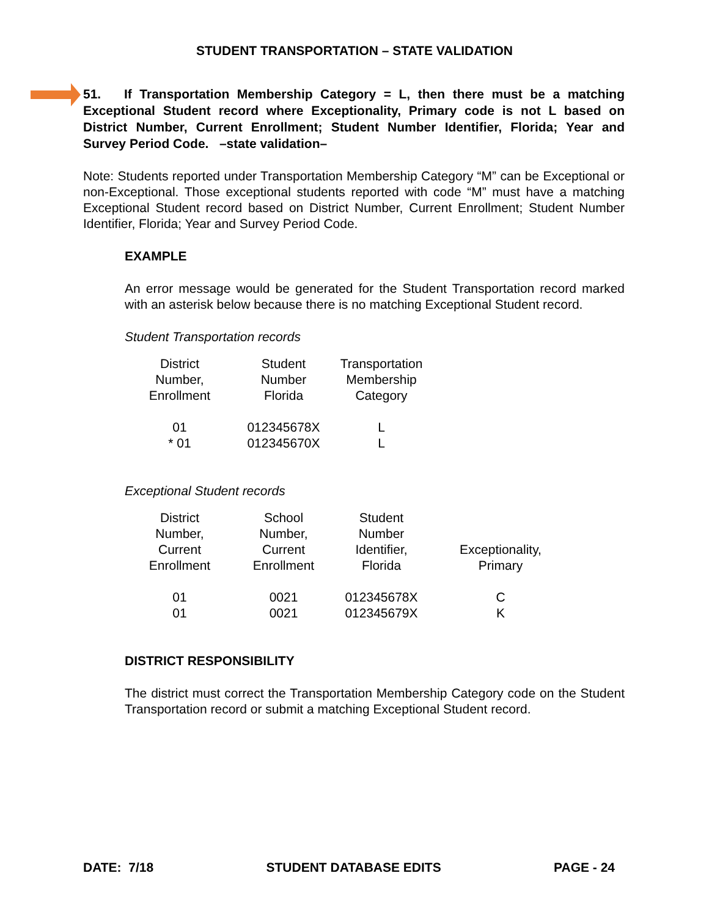STUDENT TRANSPORTATION – STATE VALIDATION
51. If Transportation Membership Category = L, then there must be a matching Exceptional Student record where Exceptionality, Primary code is not L based on District Number, Current Enrollment; Student Number Identifier, Florida; Year and Survey Period Code. –state validation–
Note: Students reported under Transportation Membership Category “M” can be Exceptional or non-Exceptional. Those exceptional students reported with code “M” must have a matching Exceptional Student record based on District Number, Current Enrollment; Student Number Identifier, Florida; Year and Survey Period Code.
EXAMPLE
An error message would be generated for the Student Transportation record marked with an asterisk below because there is no matching Exceptional Student record.
Student Transportation records
| District Number, Enrollment | Student Number Florida | Transportation Membership Category |
| 01 | 012345678X | L |
| * 01 | 012345670X | L |
Exceptional Student records
| District Number, Current Enrollment | School Number, Current Enrollment | Student Number Identifier, Florida | Exceptionality, Primary |
| 01 | 0021 | 012345678X | C |
| 01 | 0021 | 012345679X | K |
DISTRICT RESPONSIBILITY
The district must correct the Transportation Membership Category code on the Student Transportation record or submit a matching Exceptional Student record.
DATE: 7/18 STUDENT DATABASE EDITS PAGE - 24